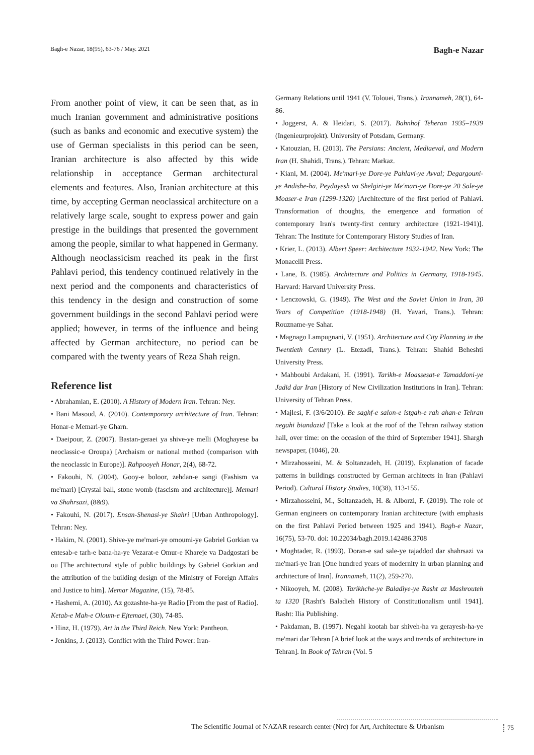Bagh-e Nazar, 18(95), 63-76 / May. 2021 Bagh-e Nazar
From another point of view, it can be seen that, as in much Iranian government and administrative positions (such as banks and economic and executive system) the use of German specialists in this period can be seen, Iranian architecture is also affected by this wide relationship in acceptance German architectural elements and features. Also, Iranian architecture at this time, by accepting German neoclassical architecture on a relatively large scale, sought to express power and gain prestige in the buildings that presented the government among the people, similar to what happened in Germany.
Although neoclassicism reached its peak in the first Pahlavi period, this tendency continued relatively in the next period and the components and characteristics of this tendency in the design and construction of some government buildings in the second Pahlavi period were applied; however, in terms of the influence and being affected by German architecture, no period can be compared with the twenty years of Reza Shah reign.
Reference list
• Abrahamian, E. (2010). A History of Modern Iran. Tehran: Ney.
• Bani Masoud, A. (2010). Contemporary architecture of Iran. Tehran: Honar-e Memari-ye Gharn.
• Daeipour, Z. (2007). Bastan-geraei ya shive-ye melli (Moghayese ba neoclassic-e Oroupa) [Archaism or national method (comparison with the neoclassic in Europe)]. Rahpooyeh Honar, 2(4), 68-72.
• Fakouhi, N. (2004). Gooy-e boloor, zehdan-e sangi (Fashism va me'mari) [Crystal ball, stone womb (fascism and architecture)]. Memari va Shahrsazi, (8&9).
• Fakouhi, N. (2017). Ensan-Shenasi-ye Shahri [Urban Anthropology]. Tehran: Ney.
• Hakim, N. (2001). Shive-ye me'mari-ye omoumi-ye Gabriel Gorkian va entesab-e tarh-e bana-ha-ye Vezarat-e Omur-e Khareje va Dadgostari be ou [The architectural style of public buildings by Gabriel Gorkian and the attribution of the building design of the Ministry of Foreign Affairs and Justice to him]. Memar Magazine, (15), 78-85.
• Hashemi, A. (2010). Az gozashte-ha-ye Radio [From the past of Radio]. Ketab-e Mah-e Oloum-e Ejtemaei, (30), 74-85.
• Hinz, H. (1979). Art in the Third Reich. New York: Pantheon.
• Jenkins, J. (2013). Conflict with the Third Power: Iran-
Germany Relations until 1941 (V. Tolouei, Trans.). Irannameh, 28(1), 64-86.
• Joggerst, A. & Heidari, S. (2017). Bahnhof Teheran 1935–1939 (Ingenieurprojekt). University of Potsdam, Germany.
• Katouzian, H. (2013). The Persians: Ancient, Mediaeval, and Modern Iran (H. Shahidi, Trans.). Tehran: Markaz.
• Kiani, M. (2004). Me'mari-ye Dore-ye Pahlavi-ye Avval; Degargouni-ye Andishe-ha, Peydayesh va Shelgiri-ye Me'mari-ye Dore-ye 20 Sale-ye Moaser-e Iran (1299-1320) [Architecture of the first period of Pahlavi. Transformation of thoughts, the emergence and formation of contemporary Iran's twenty-first century architecture (1921-1941)]. Tehran: The Institute for Contemporary History Studies of Iran.
• Krier, L. (2013). Albert Speer: Architecture 1932-1942. New York: The Monacelli Press.
• Lane, B. (1985). Architecture and Politics in Germany, 1918-1945. Harvard: Harvard University Press.
• Lenczowski, G. (1949). The West and the Soviet Union in Iran, 30 Years of Competition (1918-1948) (H. Yavari, Trans.). Tehran: Rouzname-ye Sahar.
• Magnago Lampugnani, V. (1951). Architecture and City Planning in the Twentieth Century (L. Etezadi, Trans.). Tehran: Shahid Beheshti University Press.
• Mahboubi Ardakani, H. (1991). Tarikh-e Moassesat-e Tamaddoni-ye Jadid dar Iran [History of New Civilization Institutions in Iran]. Tehran: University of Tehran Press.
• Majlesi, F. (3/6/2010). Be saghf-e salon-e istgah-e rah ahan-e Tehran negahi biandazid [Take a look at the roof of the Tehran railway station hall, over time: on the occasion of the third of September 1941]. Shargh newspaper, (1046), 20.
• Mirzahosseini, M. & Soltanzadeh, H. (2019). Explanation of facade patterns in buildings constructed by German architects in Iran (Pahlavi Period). Cultural History Studies, 10(38), 113-155.
• Mirzahosseini, M., Soltanzadeh, H. & Alborzi, F. (2019). The role of German engineers on contemporary Iranian architecture (with emphasis on the first Pahlavi Period between 1925 and 1941). Bagh-e Nazar, 16(75), 53-70. doi: 10.22034/bagh.2019.142486.3708
• Moghtader, R. (1993). Doran-e sad sale-ye tajaddod dar shahrsazi va me'mari-ye Iran [One hundred years of modernity in urban planning and architecture of Iran]. Irannameh, 11(2), 259-270.
• Nikooyeh, M. (2008). Tarikhche-ye Baladiye-ye Rasht az Mashrouteh ta 1320 [Rasht's Baladieh History of Constitutionalism until 1941]. Rasht: Ilia Publishing.
• Pakdaman, B. (1997). Negahi kootah bar shiveh-ha va gerayesh-ha-ye me'mari dar Tehran [A brief look at the ways and trends of architecture in Tehran]. In Book of Tehran (Vol. 5
The Scientific Journal of NAZAR research center (Nrc) for Art, Architecture & Urbanism
75